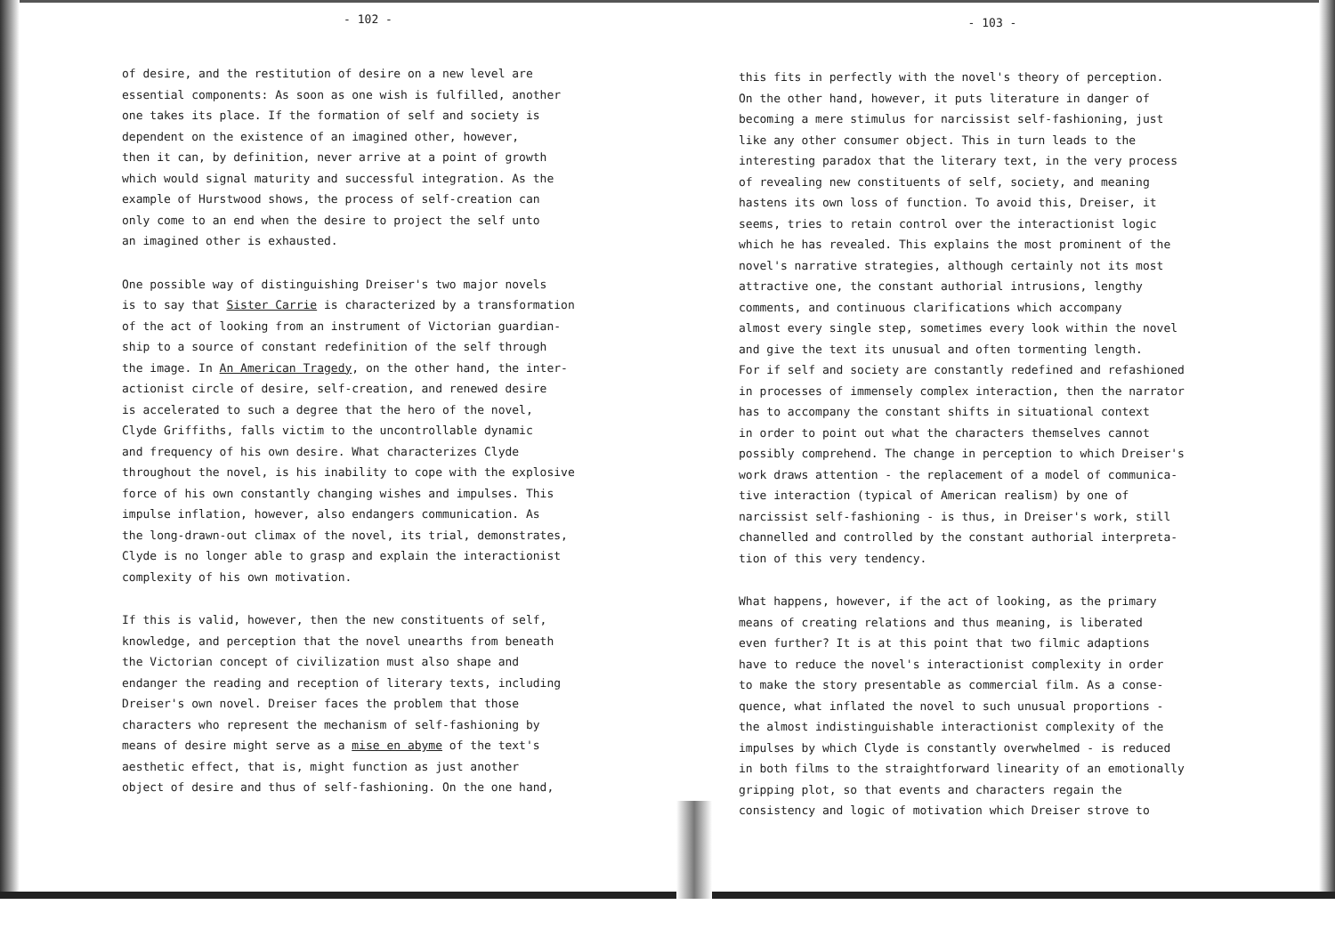- 102 -
of desire, and the restitution of desire on a new level are essential components: As soon as one wish is fulfilled, another one takes its place. If the formation of self and society is dependent on the existence of an imagined other, however, then it can, by definition, never arrive at a point of growth which would signal maturity and successful integration. As the example of Hurstwood shows, the process of self-creation can only come to an end when the desire to project the self unto an imagined other is exhausted.
One possible way of distinguishing Dreiser's two major novels is to say that Sister Carrie is characterized by a transformation of the act of looking from an instrument of Victorian guardian- ship to a source of constant redefinition of the self through the image. In An American Tragedy, on the other hand, the inter- actionist circle of desire, self-creation, and renewed desire is accelerated to such a degree that the hero of the novel, Clyde Griffiths, falls victim to the uncontrollable dynamic and frequency of his own desire. What characterizes Clyde throughout the novel, is his inability to cope with the explosive force of his own constantly changing wishes and impulses. This impulse inflation, however, also endangers communication. As the long-drawn-out climax of the novel, its trial, demonstrates, Clyde is no longer able to grasp and explain the interactionist complexity of his own motivation.
If this is valid, however, then the new constituents of self, knowledge, and perception that the novel unearths from beneath the Victorian concept of civilization must also shape and endanger the reading and reception of literary texts, including Dreiser's own novel. Dreiser faces the problem that those characters who represent the mechanism of self-fashioning by means of desire might serve as a mise en abyme of the text's aesthetic effect, that is, might function as just another object of desire and thus of self-fashioning. On the one hand,
- 103 -
this fits in perfectly with the novel's theory of perception. On the other hand, however, it puts literature in danger of becoming a mere stimulus for narcissist self-fashioning, just like any other consumer object. This in turn leads to the interesting paradox that the literary text, in the very process of revealing new constituents of self, society, and meaning hastens its own loss of function. To avoid this, Dreiser, it seems, tries to retain control over the interactionist logic which he has revealed. This explains the most prominent of the novel's narrative strategies, although certainly not its most attractive one, the constant authorial intrusions, lengthy comments, and continuous clarifications which accompany almost every single step, sometimes every look within the novel and give the text its unusual and often tormenting length. For if self and society are constantly redefined and refashioned in processes of immensely complex interaction, then the narrator has to accompany the constant shifts in situational context in order to point out what the characters themselves cannot possibly comprehend. The change in perception to which Dreiser's work draws attention - the replacement of a model of communica- tive interaction (typical of American realism) by one of narcissist self-fashioning - is thus, in Dreiser's work, still channelled and controlled by the constant authorial interpreta- tion of this very tendency.
What happens, however, if the act of looking, as the primary means of creating relations and thus meaning, is liberated even further? It is at this point that two filmic adaptions have to reduce the novel's interactionist complexity in order to make the story presentable as commercial film. As a conse- quence, what inflated the novel to such unusual proportions - the almost indistinguishable interactionist complexity of the impulses by which Clyde is constantly overwhelmed - is reduced in both films to the straightforward linearity of an emotionally gripping plot, so that events and characters regain the consistency and logic of motivation which Dreiser strove to